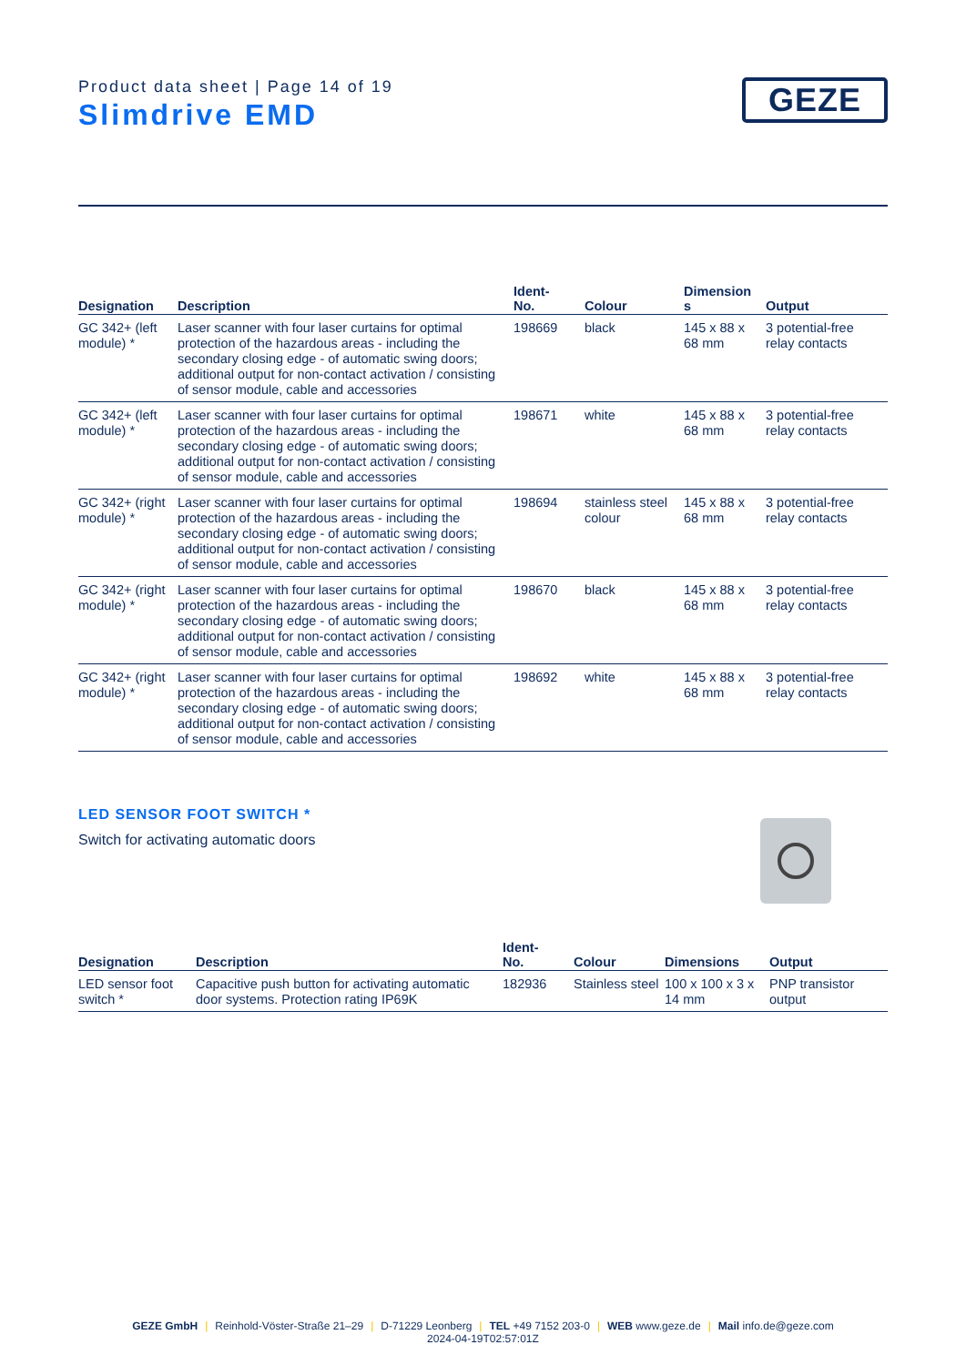Product data sheet | Page 14 of 19
Slimdrive EMD
GEZE
| Designation | Description | Ident- No. | Colour | Dimension s | Output |
| --- | --- | --- | --- | --- | --- |
| GC 342+ (left module) * | Laser scanner with four laser curtains for optimal protection of the hazardous areas - including the secondary closing edge - of automatic swing doors; additional output for non-contact activation / consisting of sensor module, cable and accessories | 198669 | black | 145 x 88 x 68 mm | 3 potential-free relay contacts |
| GC 342+ (left module) * | Laser scanner with four laser curtains for optimal protection of the hazardous areas - including the secondary closing edge - of automatic swing doors; additional output for non-contact activation / consisting of sensor module, cable and accessories | 198671 | white | 145 x 88 x 68 mm | 3 potential-free relay contacts |
| GC 342+ (right module) * | Laser scanner with four laser curtains for optimal protection of the hazardous areas - including the secondary closing edge - of automatic swing doors; additional output for non-contact activation / consisting of sensor module, cable and accessories | 198694 | stainless steel colour | 145 x 88 x 68 mm | 3 potential-free relay contacts |
| GC 342+ (right module) * | Laser scanner with four laser curtains for optimal protection of the hazardous areas - including the secondary closing edge - of automatic swing doors; additional output for non-contact activation / consisting of sensor module, cable and accessories | 198670 | black | 145 x 88 x 68 mm | 3 potential-free relay contacts |
| GC 342+ (right module) * | Laser scanner with four laser curtains for optimal protection of the hazardous areas - including the secondary closing edge - of automatic swing doors; additional output for non-contact activation / consisting of sensor module, cable and accessories | 198692 | white | 145 x 88 x 68 mm | 3 potential-free relay contacts |
LED SENSOR FOOT SWITCH *
Switch for activating automatic doors
| Designation | Description | Ident- No. | Colour | Dimensions | Output |
| --- | --- | --- | --- | --- | --- |
| LED sensor foot switch * | Capacitive push button for activating automatic door systems. Protection rating IP69K | 182936 | Stainless steel | 100 x 100 x 3 x 14 mm | PNP transistor output |
GEZE GmbH | Reinhold-Vöster-Straße 21–29 | D-71229 Leonberg | TEL +49 7152 203-0 | WEB www.geze.de | Mail info.de@geze.com
2024-04-19T02:57:01Z